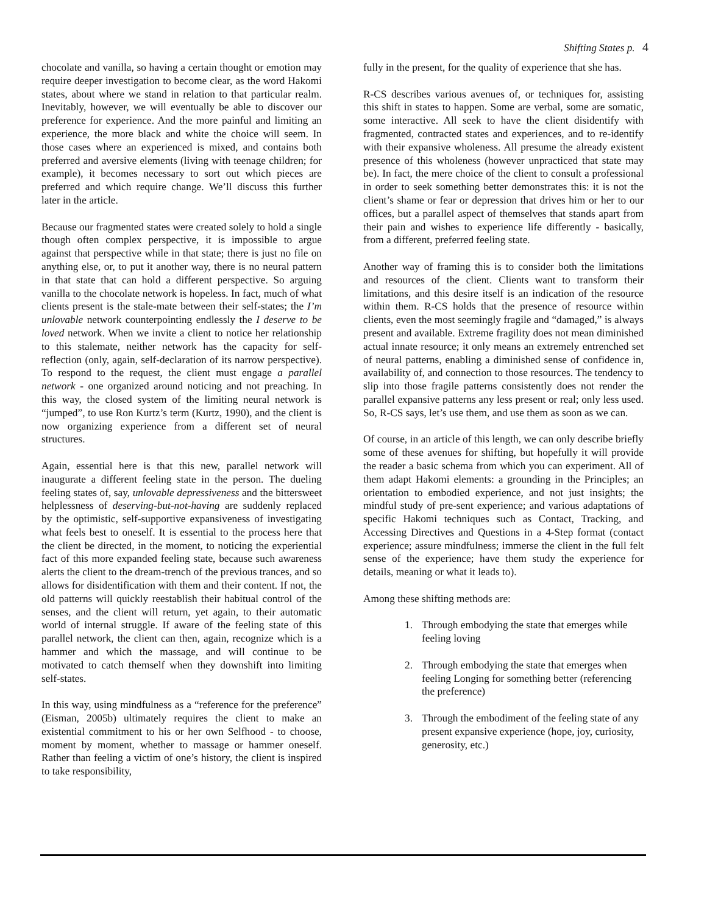Shifting States p. 4
chocolate and vanilla, so having a certain thought or emotion may require deeper investigation to become clear, as the word Hakomi states, about where we stand in relation to that particular realm. Inevitably, however, we will eventually be able to discover our preference for experience. And the more painful and limiting an experience, the more black and white the choice will seem. In those cases where an experienced is mixed, and contains both preferred and aversive elements (living with teenage children; for example), it becomes necessary to sort out which pieces are preferred and which require change. We’ll discuss this further later in the article.
Because our fragmented states were created solely to hold a single though often complex perspective, it is impossible to argue against that perspective while in that state; there is just no file on anything else, or, to put it another way, there is no neural pattern in that state that can hold a different perspective. So arguing vanilla to the chocolate network is hopeless. In fact, much of what clients present is the stale-mate between their self-states; the I’m unlovable network counterpointing endlessly the I deserve to be loved network. When we invite a client to notice her relationship to this stalemate, neither network has the capacity for self-reflection (only, again, self-declaration of its narrow perspective). To respond to the request, the client must engage a parallel network - one organized around noticing and not preaching. In this way, the closed system of the limiting neural network is “jumped”, to use Ron Kurtz’s term (Kurtz, 1990), and the client is now organizing experience from a different set of neural structures.
Again, essential here is that this new, parallel network will inaugurate a different feeling state in the person. The dueling feeling states of, say, unlovable depressiveness and the bittersweet helplessness of deserving-but-not-having are suddenly replaced by the optimistic, self-supportive expansiveness of investigating what feels best to oneself. It is essential to the process here that the client be directed, in the moment, to noticing the experiential fact of this more expanded feeling state, because such awareness alerts the client to the dream-trench of the previous trances, and so allows for disidentification with them and their content. If not, the old patterns will quickly reestablish their habitual control of the senses, and the client will return, yet again, to their automatic world of internal struggle. If aware of the feeling state of this parallel network, the client can then, again, recognize which is a hammer and which the massage, and will continue to be motivated to catch themself when they downshift into limiting self-states.
In this way, using mindfulness as a “reference for the preference” (Eisman, 2005b) ultimately requires the client to make an existential commitment to his or her own Selfhood - to choose, moment by moment, whether to massage or hammer oneself. Rather than feeling a victim of one’s history, the client is inspired to take responsibility,
fully in the present, for the quality of experience that she has.
R-CS describes various avenues of, or techniques for, assisting this shift in states to happen. Some are verbal, some are somatic, some interactive. All seek to have the client disidentify with fragmented, contracted states and experiences, and to re-identify with their expansive wholeness. All presume the already existent presence of this wholeness (however unpracticed that state may be). In fact, the mere choice of the client to consult a professional in order to seek something better demonstrates this: it is not the client’s shame or fear or depression that drives him or her to our offices, but a parallel aspect of themselves that stands apart from their pain and wishes to experience life differently - basically, from a different, preferred feeling state.
Another way of framing this is to consider both the limitations and resources of the client. Clients want to transform their limitations, and this desire itself is an indication of the resource within them. R-CS holds that the presence of resource within clients, even the most seemingly fragile and “damaged,” is always present and available. Extreme fragility does not mean diminished actual innate resource; it only means an extremely entrenched set of neural patterns, enabling a diminished sense of confidence in, availability of, and connection to those resources. The tendency to slip into those fragile patterns consistently does not render the parallel expansive patterns any less present or real; only less used. So, R-CS says, let’s use them, and use them as soon as we can.
Of course, in an article of this length, we can only describe briefly some of these avenues for shifting, but hopefully it will provide the reader a basic schema from which you can experiment. All of them adapt Hakomi elements: a grounding in the Principles; an orientation to embodied experience, and not just insights; the mindful study of pre-sent experience; and various adaptations of specific Hakomi techniques such as Contact, Tracking, and Accessing Directives and Questions in a 4-Step format (contact experience; assure mindfulness; immerse the client in the full felt sense of the experience; have them study the experience for details, meaning or what it leads to).
Among these shifting methods are:
1. Through embodying the state that emerges while feeling loving
2. Through embodying the state that emerges when feeling Longing for something better (referencing the preference)
3. Through the embodiment of the feeling state of any present expansive experience (hope, joy, curiosity, generosity, etc.)